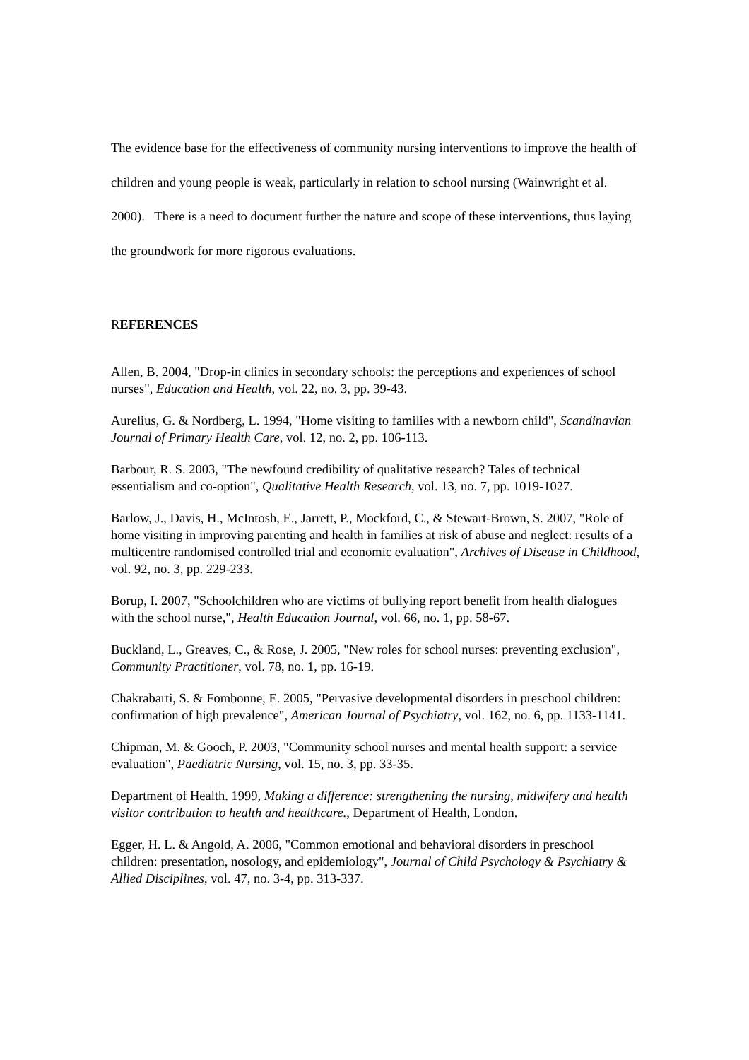The evidence base for the effectiveness of community nursing interventions to improve the health of children and young people is weak, particularly in relation to school nursing (Wainwright et al. 2000). There is a need to document further the nature and scope of these interventions, thus laying the groundwork for more rigorous evaluations.
REFERENCES
Allen, B. 2004, "Drop-in clinics in secondary schools: the perceptions and experiences of school nurses", Education and Health, vol. 22, no. 3, pp. 39-43.
Aurelius, G. & Nordberg, L. 1994, "Home visiting to families with a newborn child", Scandinavian Journal of Primary Health Care, vol. 12, no. 2, pp. 106-113.
Barbour, R. S. 2003, "The newfound credibility of qualitative research? Tales of technical essentialism and co-option", Qualitative Health Research, vol. 13, no. 7, pp. 1019-1027.
Barlow, J., Davis, H., McIntosh, E., Jarrett, P., Mockford, C., & Stewart-Brown, S. 2007, "Role of home visiting in improving parenting and health in families at risk of abuse and neglect: results of a multicentre randomised controlled trial and economic evaluation", Archives of Disease in Childhood, vol. 92, no. 3, pp. 229-233.
Borup, I. 2007, "Schoolchildren who are victims of bullying report benefit from health dialogues with the school nurse,", Health Education Journal, vol. 66, no. 1, pp. 58-67.
Buckland, L., Greaves, C., & Rose, J. 2005, "New roles for school nurses: preventing exclusion", Community Practitioner, vol. 78, no. 1, pp. 16-19.
Chakrabarti, S. & Fombonne, E. 2005, "Pervasive developmental disorders in preschool children: confirmation of high prevalence", American Journal of Psychiatry, vol. 162, no. 6, pp. 1133-1141.
Chipman, M. & Gooch, P. 2003, "Community school nurses and mental health support: a service evaluation", Paediatric Nursing, vol. 15, no. 3, pp. 33-35.
Department of Health. 1999, Making a difference: strengthening the nursing, midwifery and health visitor contribution to health and healthcare., Department of Health, London.
Egger, H. L. & Angold, A. 2006, "Common emotional and behavioral disorders in preschool children: presentation, nosology, and epidemiology", Journal of Child Psychology & Psychiatry & Allied Disciplines, vol. 47, no. 3-4, pp. 313-337.